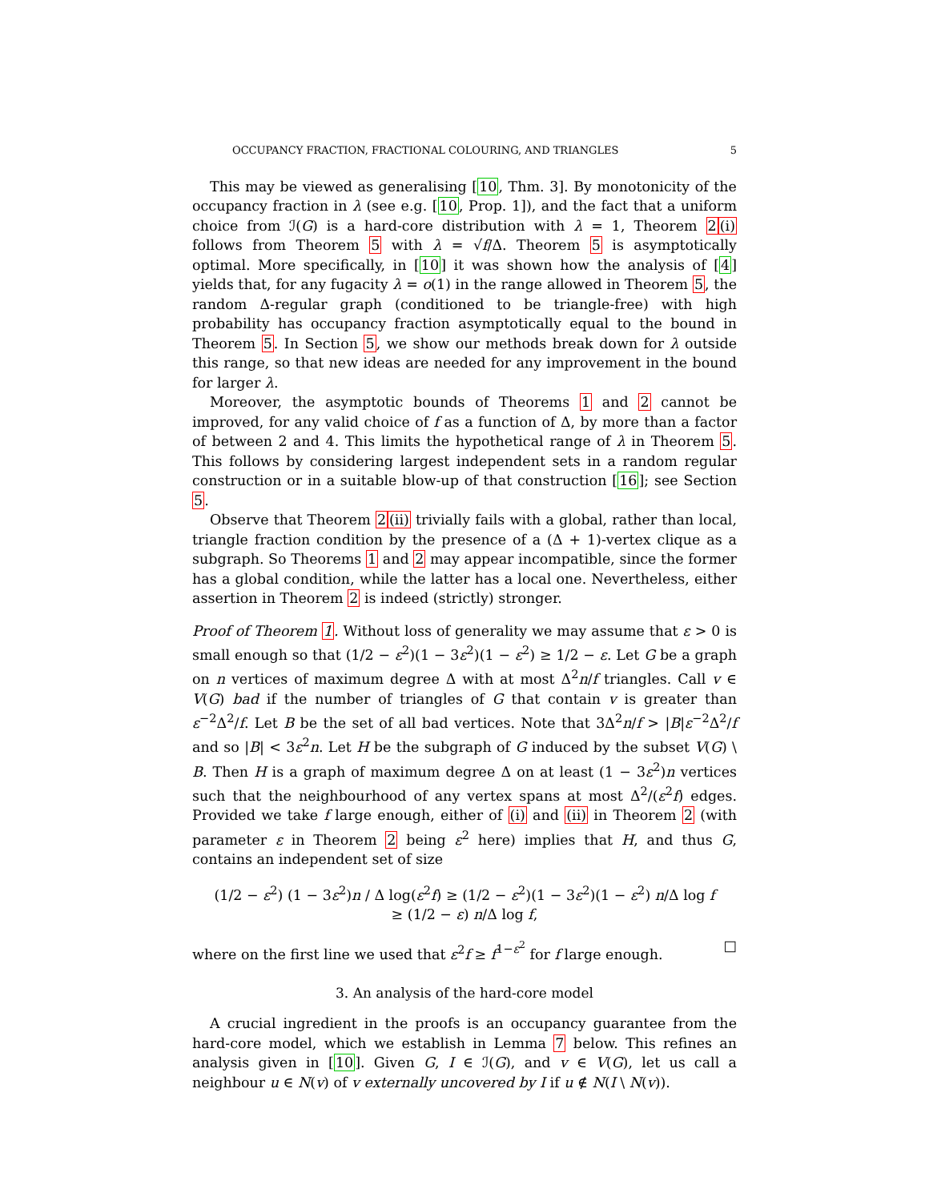OCCUPANCY FRACTION, FRACTIONAL COLOURING, AND TRIANGLES 5
This may be viewed as generalising [10, Thm. 3]. By monotonicity of the occupancy fraction in λ (see e.g. [10, Prop. 1]), and the fact that a uniform choice from ℐ(G) is a hard-core distribution with λ = 1, Theorem 2(i) follows from Theorem 5 with λ = √f/Δ. Theorem 5 is asymptotically optimal. More specifically, in [10] it was shown how the analysis of [4] yields that, for any fugacity λ = o(1) in the range allowed in Theorem 5, the random Δ-regular graph (conditioned to be triangle-free) with high probability has occupancy fraction asymptotically equal to the bound in Theorem 5. In Section 5, we show our methods break down for λ outside this range, so that new ideas are needed for any improvement in the bound for larger λ.
Moreover, the asymptotic bounds of Theorems 1 and 2 cannot be improved, for any valid choice of f as a function of Δ, by more than a factor of between 2 and 4. This limits the hypothetical range of λ in Theorem 5. This follows by considering largest independent sets in a random regular construction or in a suitable blow-up of that construction [16]; see Section 5.
Observe that Theorem 2(ii) trivially fails with a global, rather than local, triangle fraction condition by the presence of a (Δ + 1)-vertex clique as a subgraph. So Theorems 1 and 2 may appear incompatible, since the former has a global condition, while the latter has a local one. Nevertheless, either assertion in Theorem 2 is indeed (strictly) stronger.
Proof of Theorem 1. Without loss of generality we may assume that ε > 0 is small enough so that (1/2 − ε<sup>2</sup>)(1 − 3ε<sup>2</sup>)(1 − ε<sup>2</sup>) ≥ 1/2 − ε. Let G be a graph on n vertices of maximum degree Δ with at most Δ<sup>2</sup>n/f triangles. Call v ∈ V(G) bad if the number of triangles of G that contain v is greater than ε<sup>−2</sup>Δ<sup>2</sup>/f. Let B be the set of all bad vertices. Note that 3Δ<sup>2</sup>n/f > |B|ε<sup>−2</sup>Δ<sup>2</sup>/f and so |B| < 3ε<sup>2</sup>n. Let H be the subgraph of G induced by the subset V(G) \ B. Then H is a graph of maximum degree Δ on at least (1 − 3ε<sup>2</sup>)n vertices such that the neighbourhood of any vertex spans at most Δ<sup>2</sup>/(ε<sup>2</sup>f) edges. Provided we take f large enough, either of (i) and (ii) in Theorem 2 (with parameter ε in Theorem 2 being ε<sup>2</sup> here) implies that H, and thus G, contains an independent set of size
(1/2 − ε<sup>2</sup>) (1 − 3ε<sup>2</sup>)n / Δ log(ε<sup>2</sup>f) ≥ (1/2 − ε<sup>2</sup>)(1 − 3ε<sup>2</sup>)(1 − ε<sup>2</sup>) n/Δ log f
≥ (1/2 − ε) n/Δ log f,
where on the first line we used that ε<sup>2</sup>f ≥ f<sup>1−ε<sup>2</sup></sup> for f large enough. □
3. An analysis of the hard-core model
A crucial ingredient in the proofs is an occupancy guarantee from the hard-core model, which we establish in Lemma 7 below. This refines an analysis given in [10]. Given G, I ∈ ℐ(G), and v ∈ V(G), let us call a neighbour u ∈ N(v) of v externally uncovered by I if u ∉ N(I \ N(v)).